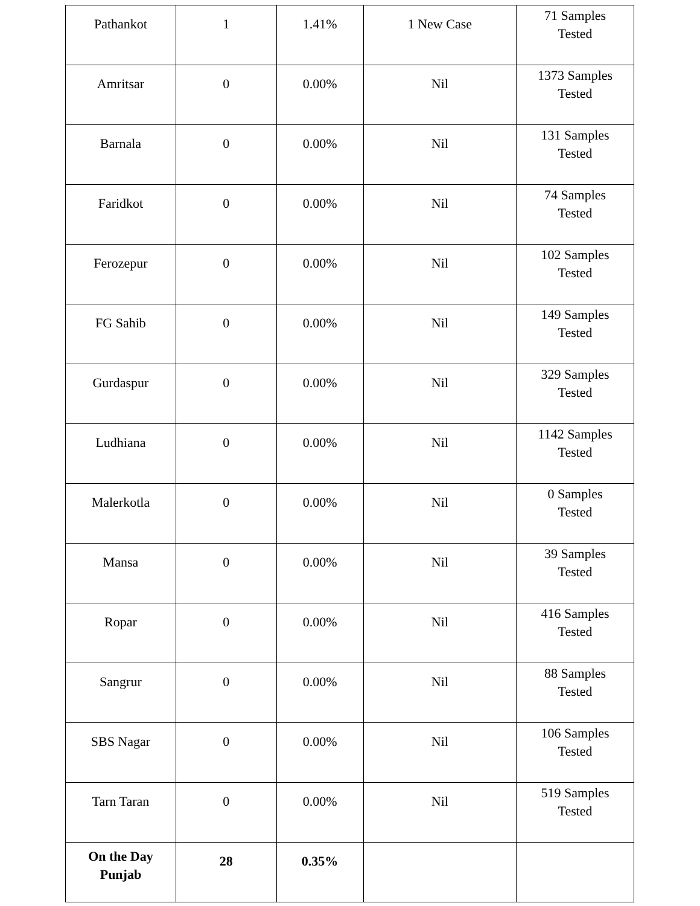| Pathankot | 1 | 1.41% | 1 New Case | 71 Samples Tested |
| Amritsar | 0 | 0.00% | Nil | 1373 Samples Tested |
| Barnala | 0 | 0.00% | Nil | 131 Samples Tested |
| Faridkot | 0 | 0.00% | Nil | 74 Samples Tested |
| Ferozepur | 0 | 0.00% | Nil | 102 Samples Tested |
| FG Sahib | 0 | 0.00% | Nil | 149 Samples Tested |
| Gurdaspur | 0 | 0.00% | Nil | 329 Samples Tested |
| Ludhiana | 0 | 0.00% | Nil | 1142 Samples Tested |
| Malerkotla | 0 | 0.00% | Nil | 0 Samples Tested |
| Mansa | 0 | 0.00% | Nil | 39 Samples Tested |
| Ropar | 0 | 0.00% | Nil | 416 Samples Tested |
| Sangrur | 0 | 0.00% | Nil | 88 Samples Tested |
| SBS Nagar | 0 | 0.00% | Nil | 106 Samples Tested |
| Tarn Taran | 0 | 0.00% | Nil | 519 Samples Tested |
| On the Day Punjab | 28 | 0.35% | | |